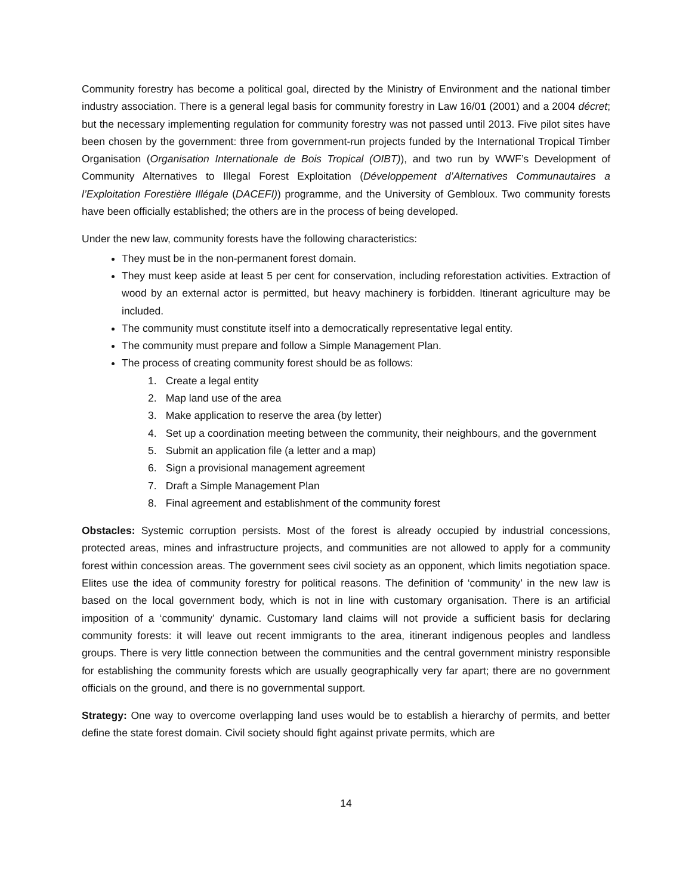Community forestry has become a political goal, directed by the Ministry of Environment and the national timber industry association. There is a general legal basis for community forestry in Law 16/01 (2001) and a 2004 décret; but the necessary implementing regulation for community forestry was not passed until 2013. Five pilot sites have been chosen by the government: three from government-run projects funded by the International Tropical Timber Organisation (Organisation Internationale de Bois Tropical (OIBT)), and two run by WWF’s Development of Community Alternatives to Illegal Forest Exploitation (Développement d’Alternatives Communautaires a l’Exploitation Forestière Illégale (DACEFI)) programme, and the University of Gembloux. Two community forests have been officially established; the others are in the process of being developed.
Under the new law, community forests have the following characteristics:
They must be in the non-permanent forest domain.
They must keep aside at least 5 per cent for conservation, including reforestation activities. Extraction of wood by an external actor is permitted, but heavy machinery is forbidden. Itinerant agriculture may be included.
The community must constitute itself into a democratically representative legal entity.
The community must prepare and follow a Simple Management Plan.
The process of creating community forest should be as follows:
1. Create a legal entity
2. Map land use of the area
3. Make application to reserve the area (by letter)
4. Set up a coordination meeting between the community, their neighbours, and the government
5. Submit an application file (a letter and a map)
6. Sign a provisional management agreement
7. Draft a Simple Management Plan
8. Final agreement and establishment of the community forest
Obstacles: Systemic corruption persists. Most of the forest is already occupied by industrial concessions, protected areas, mines and infrastructure projects, and communities are not allowed to apply for a community forest within concession areas. The government sees civil society as an opponent, which limits negotiation space. Elites use the idea of community forestry for political reasons. The definition of ‘community’ in the new law is based on the local government body, which is not in line with customary organisation. There is an artificial imposition of a ‘community’ dynamic. Customary land claims will not provide a sufficient basis for declaring community forests: it will leave out recent immigrants to the area, itinerant indigenous peoples and landless groups. There is very little connection between the communities and the central government ministry responsible for establishing the community forests which are usually geographically very far apart; there are no government officials on the ground, and there is no governmental support.
Strategy: One way to overcome overlapping land uses would be to establish a hierarchy of permits, and better define the state forest domain. Civil society should fight against private permits, which are
14